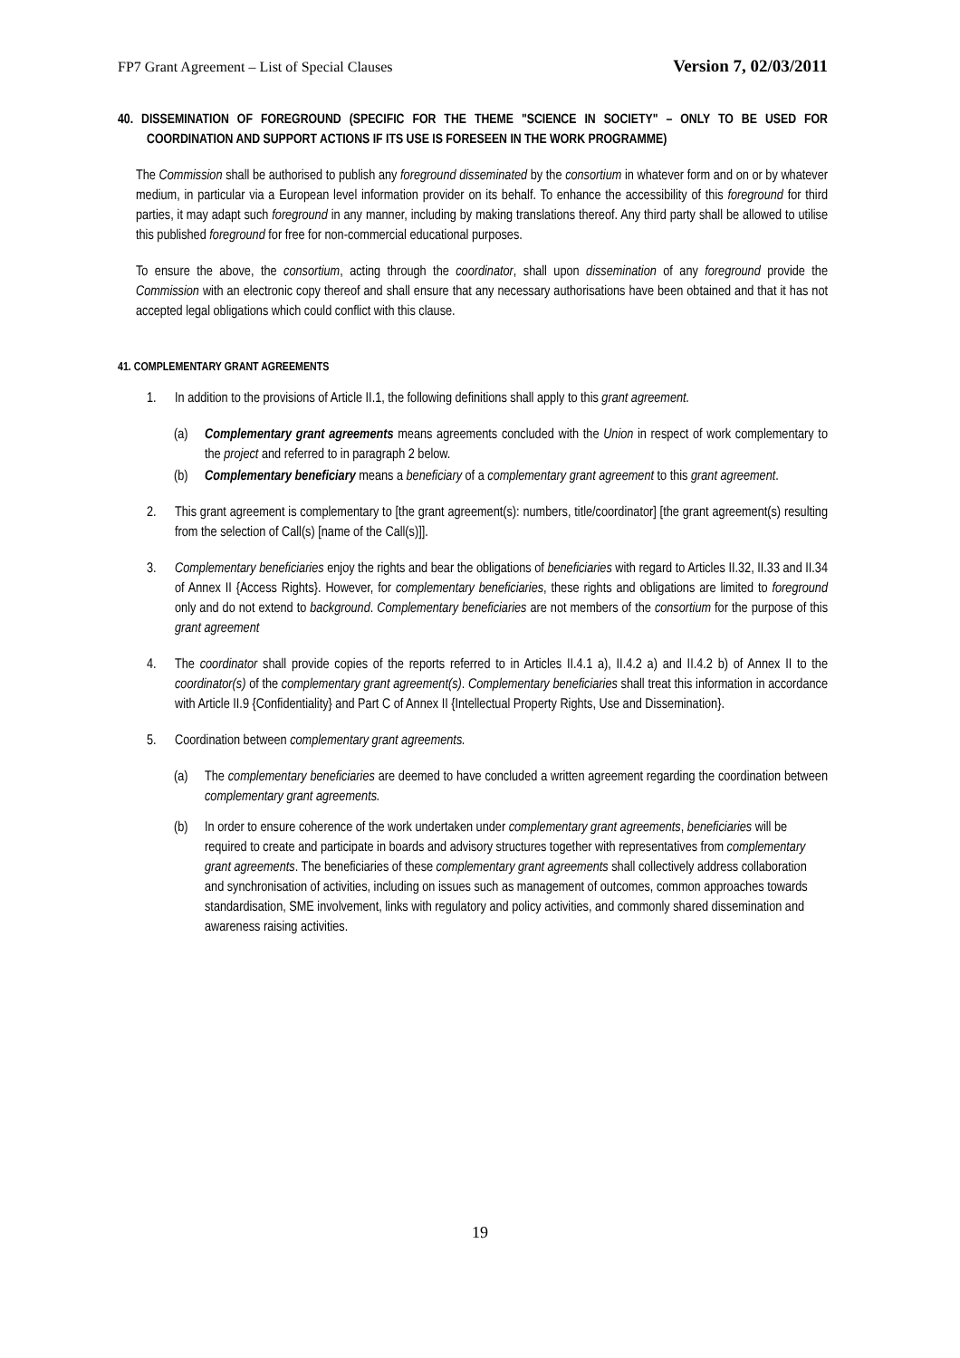FP7 Grant Agreement – List of Special Clauses Version 7, 02/03/2011
40. DISSEMINATION OF FOREGROUND (SPECIFIC FOR THE THEME "SCIENCE IN SOCIETY" – ONLY TO BE USED FOR COORDINATION AND SUPPORT ACTIONS IF ITS USE IS FORESEEN IN THE WORK PROGRAMME)
The Commission shall be authorised to publish any foreground disseminated by the consortium in whatever form and on or by whatever medium, in particular via a European level information provider on its behalf. To enhance the accessibility of this foreground for third parties, it may adapt such foreground in any manner, including by making translations thereof. Any third party shall be allowed to utilise this published foreground for free for non-commercial educational purposes.
To ensure the above, the consortium, acting through the coordinator, shall upon dissemination of any foreground provide the Commission with an electronic copy thereof and shall ensure that any necessary authorisations have been obtained and that it has not accepted legal obligations which could conflict with this clause.
41. COMPLEMENTARY GRANT AGREEMENTS
1. In addition to the provisions of Article II.1, the following definitions shall apply to this grant agreement.
(a) Complementary grant agreements means agreements concluded with the Union in respect of work complementary to the project and referred to in paragraph 2 below.
(b) Complementary beneficiary means a beneficiary of a complementary grant agreement to this grant agreement.
2. This grant agreement is complementary to [the grant agreement(s): numbers, title/coordinator] [the grant agreement(s) resulting from the selection of Call(s) [name of the Call(s)]].
3. Complementary beneficiaries enjoy the rights and bear the obligations of beneficiaries with regard to Articles II.32, II.33 and II.34 of Annex II {Access Rights}. However, for complementary beneficiaries, these rights and obligations are limited to foreground only and do not extend to background. Complementary beneficiaries are not members of the consortium for the purpose of this grant agreement
4. The coordinator shall provide copies of the reports referred to in Articles II.4.1 a), II.4.2 a) and II.4.2 b) of Annex II to the coordinator(s) of the complementary grant agreement(s). Complementary beneficiaries shall treat this information in accordance with Article II.9 {Confidentiality} and Part C of Annex II {Intellectual Property Rights, Use and Dissemination}.
5. Coordination between complementary grant agreements.
(a) The complementary beneficiaries are deemed to have concluded a written agreement regarding the coordination between complementary grant agreements.
(b) In order to ensure coherence of the work undertaken under complementary grant agreements, beneficiaries will be required to create and participate in boards and advisory structures together with representatives from complementary grant agreements. The beneficiaries of these complementary grant agreements shall collectively address collaboration and synchronisation of activities, including on issues such as management of outcomes, common approaches towards standardisation, SME involvement, links with regulatory and policy activities, and commonly shared dissemination and awareness raising activities.
19